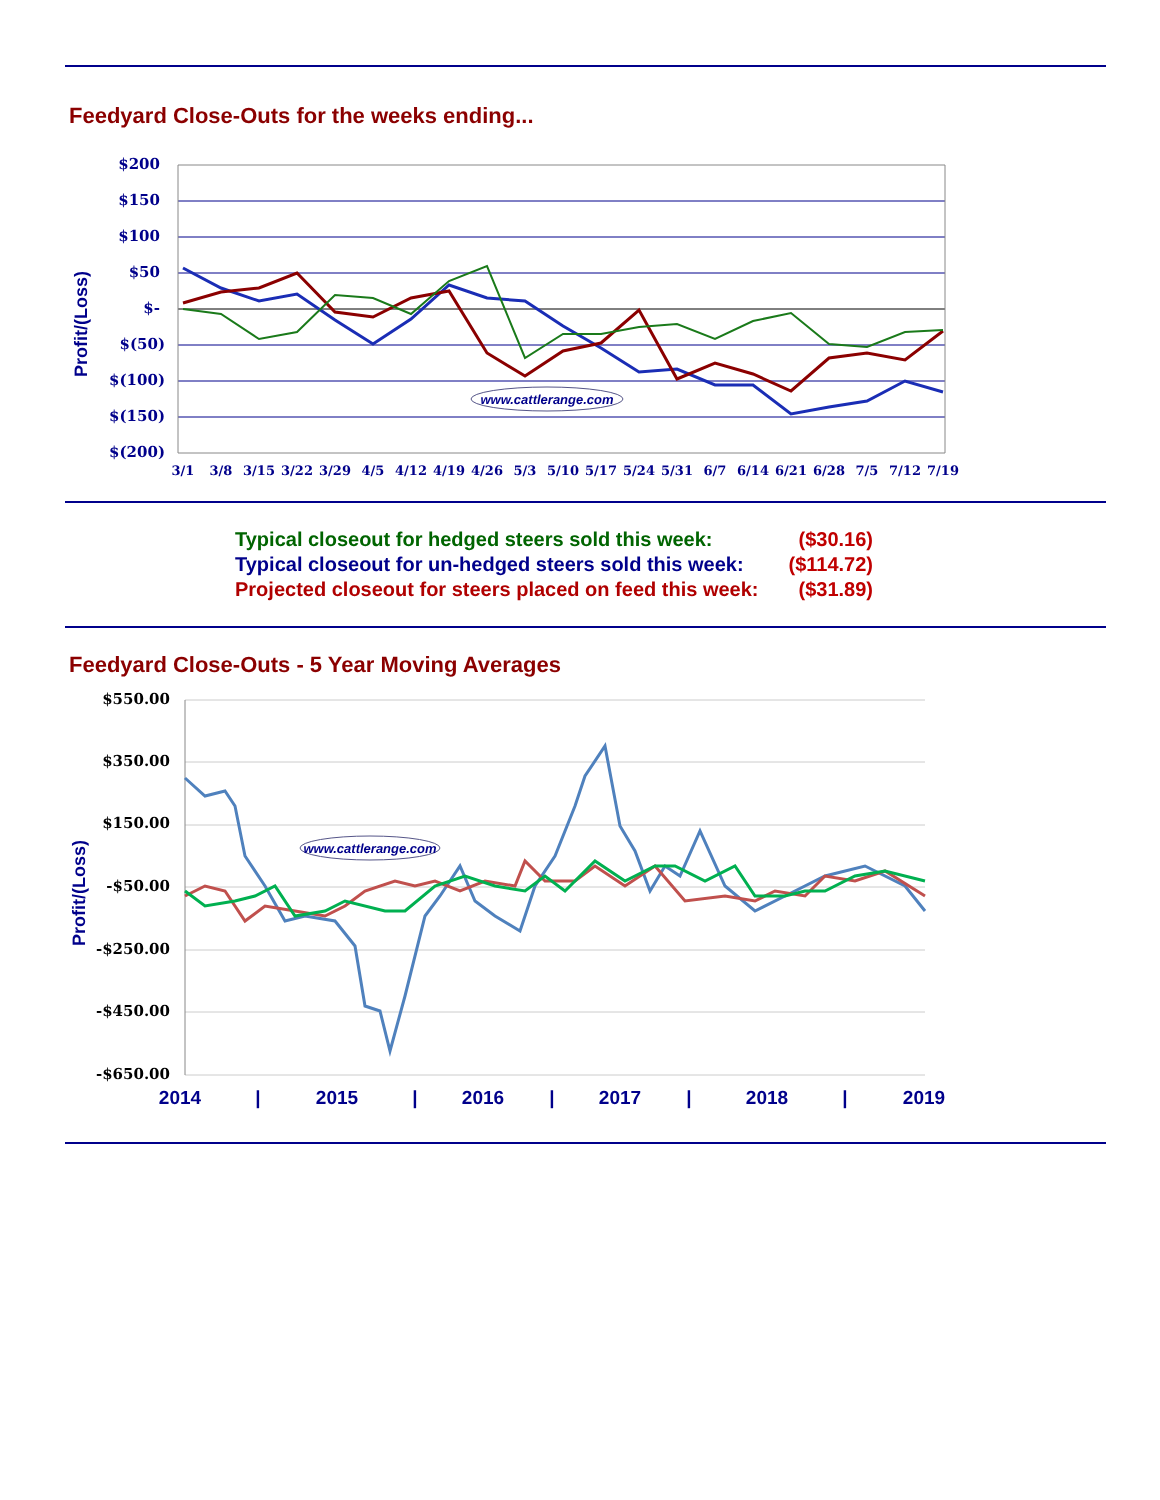Feedyard Close-Outs for the weeks ending...
Profit/(Loss)
$200
$150
$100
$50
$-
$(50)
$(100)
$(150)
$(200)
www.cattlerange.com
3/1
3/8
3/15
3/22
3/29
4/5
4/12
4/19
4/26
5/3
5/10
5/17
5/24
5/31
6/7
6/14
6/21
6/28
7/5
7/12
7/19
| Typical closeout for hedged steers sold this week: | ($30.16) |
| Typical closeout for un-hedged steers sold this week: | ($114.72) |
| Projected closeout for steers placed on feed this week: | ($31.89) |
Feedyard Close-Outs - 5 Year Moving Averages
Profit/(Loss)
$550.00
$350.00
$150.00
-$50.00
-$250.00
-$450.00
-$650.00
www.cattlerange.com
2014
|
2015
|
2016
|
2017
|
2018
|
2019